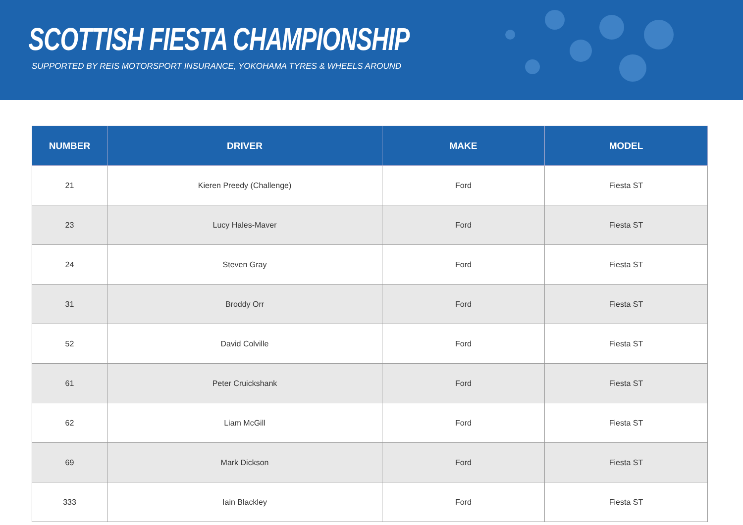SCOTTISH FIESTA CHAMPIONSHIP
SUPPORTED BY REIS MOTORSPORT INSURANCE, YOKOHAMA TYRES & WHEELS AROUND
| NUMBER | DRIVER | MAKE | MODEL |
| --- | --- | --- | --- |
| 21 | Kieren Preedy (Challenge) | Ford | Fiesta ST |
| 23 | Lucy Hales-Maver | Ford | Fiesta ST |
| 24 | Steven Gray | Ford | Fiesta ST |
| 31 | Broddy Orr | Ford | Fiesta ST |
| 52 | David Colville | Ford | Fiesta ST |
| 61 | Peter Cruickshank | Ford | Fiesta ST |
| 62 | Liam McGill | Ford | Fiesta ST |
| 69 | Mark Dickson | Ford | Fiesta ST |
| 333 | Iain Blackley | Ford | Fiesta ST |